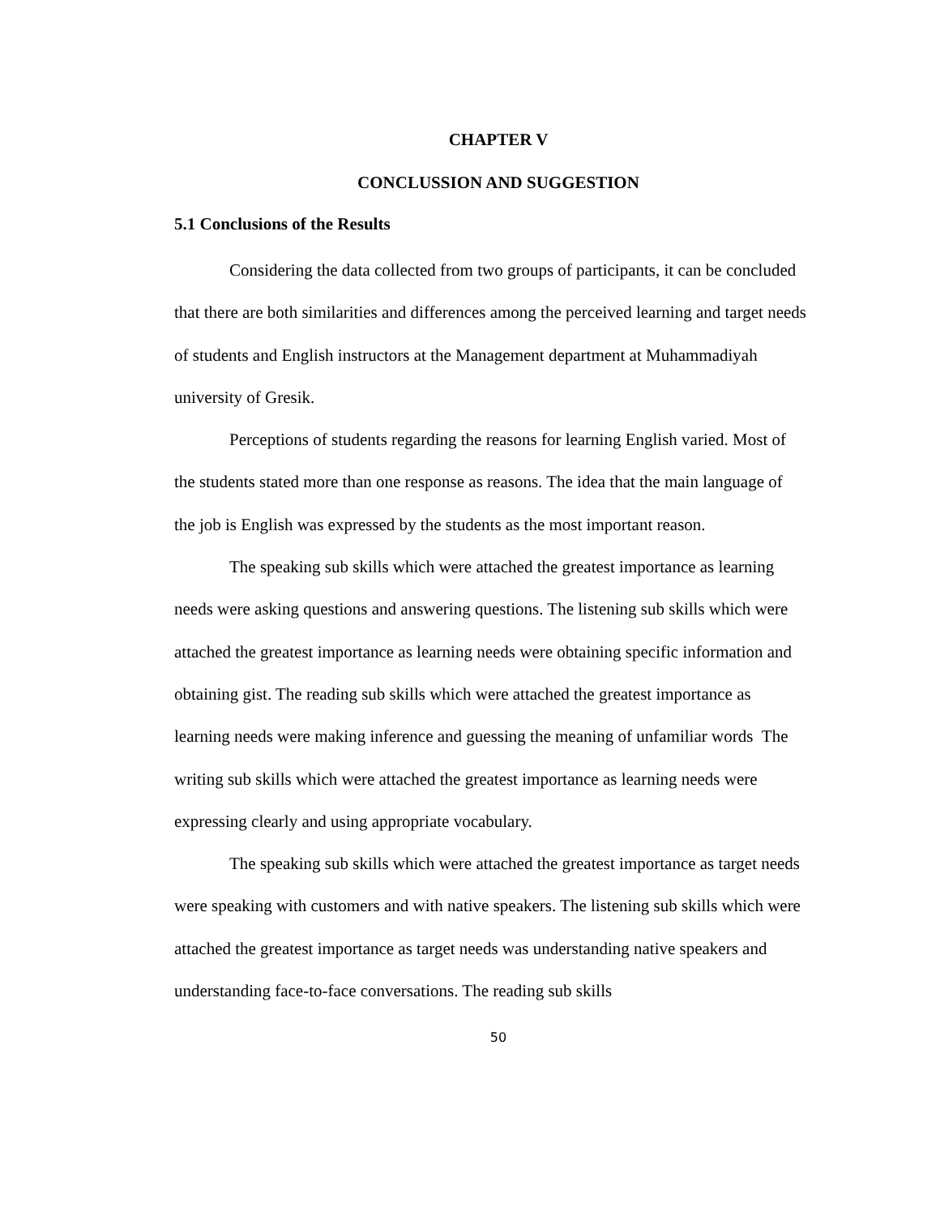CHAPTER V
CONCLUSSION AND SUGGESTION
5.1 Conclusions of the Results
Considering the data collected from two groups of participants, it can be concluded that there are both similarities and differences among the perceived learning and target needs of students and English instructors at the Management department at Muhammadiyah university of Gresik.
Perceptions of students regarding the reasons for learning English varied. Most of the students stated more than one response as reasons. The idea that the main language of the job is English was expressed by the students as the most important reason.
The speaking sub skills which were attached the greatest importance as learning needs were asking questions and answering questions. The listening sub skills which were attached the greatest importance as learning needs were obtaining specific information and obtaining gist. The reading sub skills which were attached the greatest importance as learning needs were making inference and guessing the meaning of unfamiliar words The writing sub skills which were attached the greatest importance as learning needs were expressing clearly and using appropriate vocabulary.
The speaking sub skills which were attached the greatest importance as target needs were speaking with customers and with native speakers. The listening sub skills which were attached the greatest importance as target needs was understanding native speakers and understanding face-to-face conversations. The reading sub skills
50